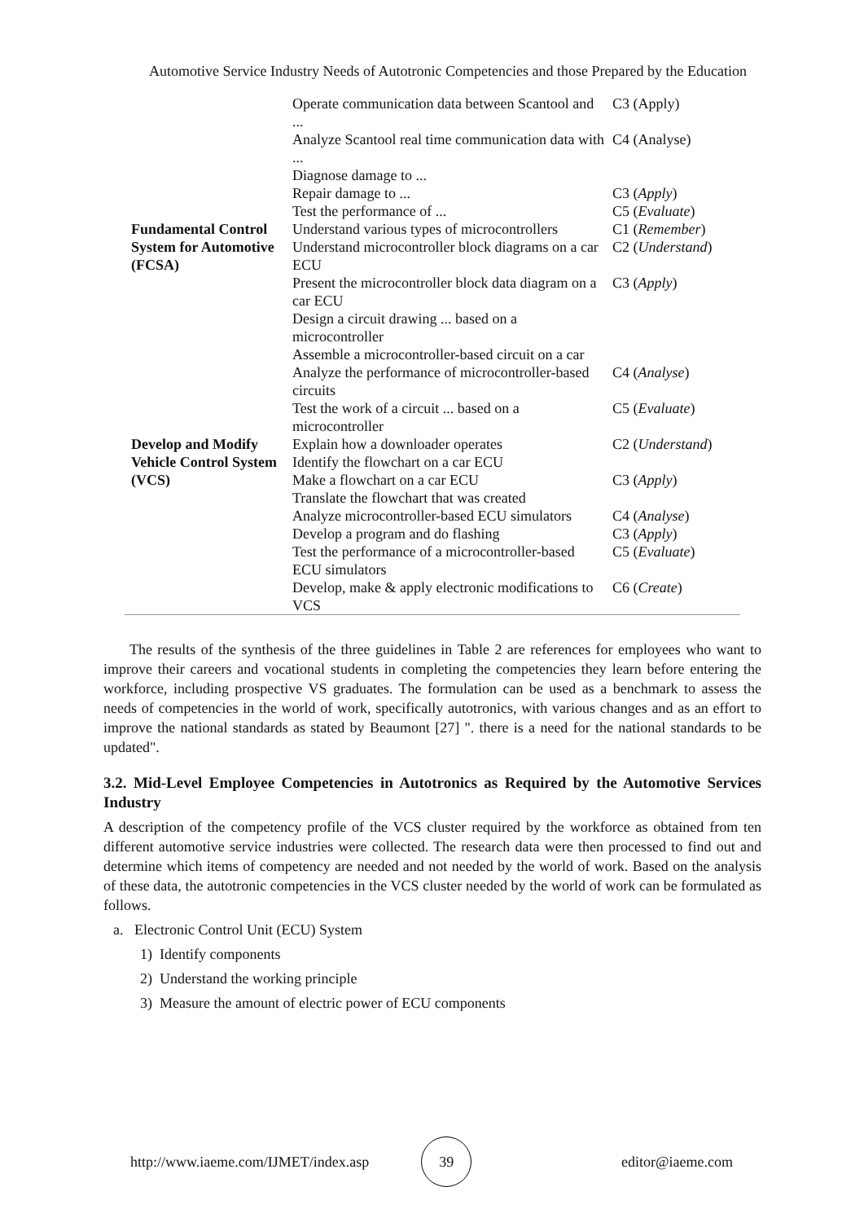Automotive Service Industry Needs of Autotronic Competencies and those Prepared by the Education
| | Operate communication data between Scantool and ... | C3 (Apply) |
| | Analyze Scantool real time communication data with ... | C4 (Analyse) |
| | Diagnose damage to ... | |
| | Repair damage to ... | C3 ( Apply ) |
| | Test the performance of ... | C5 ( Evaluate ) |
| Fundamental Control System for Automotive (FCSA) | Understand various types of microcontrollers | C1 ( Remember ) |
| | Understand microcontroller block diagrams on a car ECU | C2 ( Understand ) |
| | Present the microcontroller block data diagram on a car ECU | C3 ( Apply ) |
| | Design a circuit drawing ... based on a microcontroller | |
| | Assemble a microcontroller-based circuit on a car | |
| | Analyze the performance of microcontroller-based circuits | C4 ( Analyse ) |
| | Test the work of a circuit ... based on a microcontroller | C5 ( Evaluate ) |
| Develop and Modify Vehicle Control System (VCS) | Explain how a downloader operates | C2 ( Understand ) |
| | Identify the flowchart on a car ECU | |
| | Make a flowchart on a car ECU | C3 ( Apply ) |
| | Translate the flowchart that was created | |
| | Analyze microcontroller-based ECU simulators | C4 ( Analyse ) |
| | Develop a program and do flashing | C3 ( Apply ) |
| | Test the performance of a microcontroller-based ECU simulators | C5 ( Evaluate ) |
| | Develop, make & apply electronic modifications to VCS | C6 ( Create ) |
The results of the synthesis of the three guidelines in Table 2 are references for employees who want to improve their careers and vocational students in completing the competencies they learn before entering the workforce, including prospective VS graduates. The formulation can be used as a benchmark to assess the needs of competencies in the world of work, specifically autotronics, with various changes and as an effort to improve the national standards as stated by Beaumont [27] ". there is a need for the national standards to be updated".
3.2. Mid-Level Employee Competencies in Autotronics as Required by the Automotive Services Industry
A description of the competency profile of the VCS cluster required by the workforce as obtained from ten different automotive service industries were collected. The research data were then processed to find out and determine which items of competency are needed and not needed by the world of work. Based on the analysis of these data, the autotronic competencies in the VCS cluster needed by the world of work can be formulated as follows.
a. Electronic Control Unit (ECU) System
1) Identify components
2) Understand the working principle
3) Measure the amount of electric power of ECU components
http://www.iaeme.com/IJMET/index.asp 39 editor@iaeme.com